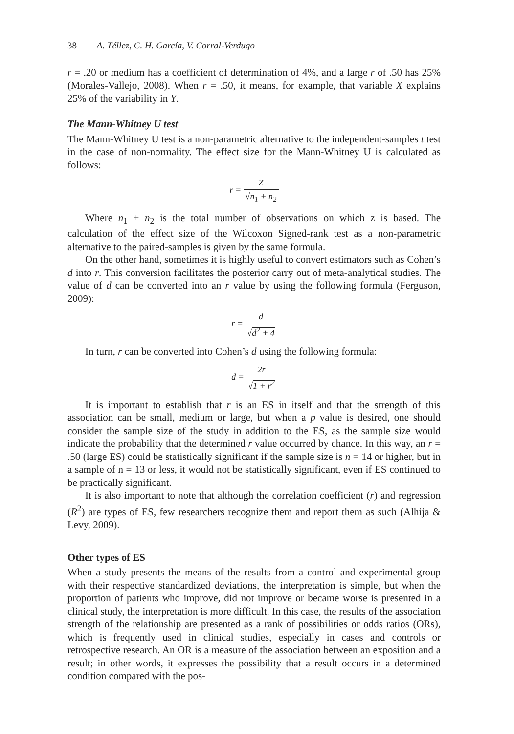38 A. Téllez, C. H. García, V. Corral-Verdugo
r = .20 or medium has a coefficient of determination of 4%, and a large r of .50 has 25% (Morales-Vallejo, 2008). When r = .50, it means, for example, that variable X explains 25% of the variability in Y.
The Mann-Whitney U test
The Mann-Whitney U test is a non-parametric alternative to the independent-samples t test in the case of non-normality. The effect size for the Mann-Whitney U is calculated as follows:
r = Z √n<sub>1</sub> + n<sub>2</sub>
Where n<sub>1</sub> + n<sub>2</sub> is the total number of observations on which z is based. The calculation of the effect size of the Wilcoxon Signed-rank test as a non-parametric alternative to the paired-samples is given by the same formula.
On the other hand, sometimes it is highly useful to convert estimators such as Cohen’s d into r. This conversion facilitates the posterior carry out of meta-analytical studies. The value of d can be converted into an r value by using the following formula (Ferguson, 2009):
r = d √d<sup>2</sup> + 4
In turn, r can be converted into Cohen’s d using the following formula:
d = 2r √1 + r<sup>2</sup>
It is important to establish that r is an ES in itself and that the strength of this association can be small, medium or large, but when a p value is desired, one should consider the sample size of the study in addition to the ES, as the sample size would indicate the probability that the determined r value occurred by chance. In this way, an r = .50 (large ES) could be statistically significant if the sample size is n = 14 or higher, but in a sample of n = 13 or less, it would not be statistically significant, even if ES continued to be practically significant.
It is also important to note that although the correlation coefficient (r) and regression (R<sup>2</sup>) are types of ES, few researchers recognize them and report them as such (Alhija & Levy, 2009).
Other types of ES
When a study presents the means of the results from a control and experimental group with their respective standardized deviations, the interpretation is simple, but when the proportion of patients who improve, did not improve or became worse is presented in a clinical study, the interpretation is more difficult. In this case, the results of the association strength of the relationship are presented as a rank of possibilities or odds ratios (ORs), which is frequently used in clinical studies, especially in cases and controls or retrospective research. An OR is a measure of the association between an exposition and a result; in other words, it expresses the possibility that a result occurs in a determined condition compared with the pos-